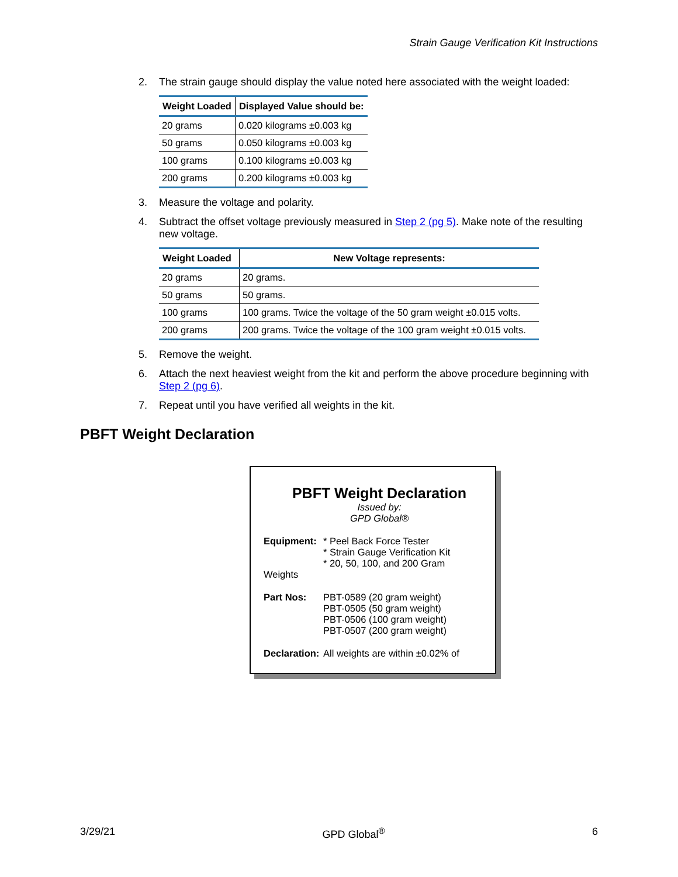Strain Gauge Verification Kit Instructions
2. The strain gauge should display the value noted here associated with the weight loaded:
| Weight Loaded | Displayed Value should be: |
| --- | --- |
| 20 grams | 0.020 kilograms ±0.003 kg |
| 50 grams | 0.050 kilograms ±0.003 kg |
| 100 grams | 0.100 kilograms ±0.003 kg |
| 200 grams | 0.200 kilograms ±0.003 kg |
3. Measure the voltage and polarity.
4. Subtract the offset voltage previously measured in Step 2 (pg 5). Make note of the resulting new voltage.
| Weight Loaded | New Voltage represents: |
| --- | --- |
| 20 grams | 20 grams. |
| 50 grams | 50 grams. |
| 100 grams | 100 grams. Twice the voltage of the 50 gram weight ±0.015 volts. |
| 200 grams | 200 grams. Twice the voltage of the 100 gram weight ±0.015 volts. |
5. Remove the weight.
6. Attach the next heaviest weight from the kit and perform the above procedure beginning with Step 2 (pg 6).
7. Repeat until you have verified all weights in the kit.
PBFT Weight Declaration
PBFT Weight Declaration
Issued by:
GPD Global®
Equipment: * Peel Back Force Tester
* Strain Gauge Verification Kit
* 20, 50, 100, and 200 Gram
Weights
Part Nos: PBT-0589 (20 gram weight)
PBT-0505 (50 gram weight)
PBT-0506 (100 gram weight)
PBT-0507 (200 gram weight)
Declaration: All weights are within ±0.02% of
3/29/21 GPD Global<sup>®</sup> 6